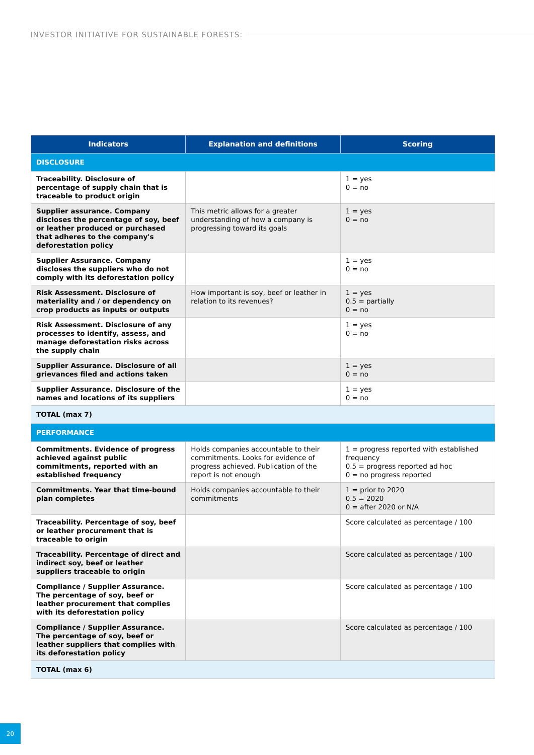INVESTOR INITIATIVE FOR SUSTAINABLE FORESTS:
| Indicators | Explanation and definitions | Scoring |
| --- | --- | --- |
| DISCLOSURE | | |
| Traceability. Disclosure of percentage of supply chain that is traceable to product origin | | 1 = yes 0 = no |
| Supplier assurance. Company discloses the percentage of soy, beef or leather produced or purchased that adheres to the company's deforestation policy | This metric allows for a greater understanding of how a company is progressing toward its goals | 1 = yes 0 = no |
| Supplier Assurance. Company discloses the suppliers who do not comply with its deforestation policy | | 1 = yes 0 = no |
| Risk Assessment. Disclosure of materiality and / or dependency on crop products as inputs or outputs | How important is soy, beef or leather in relation to its revenues? | 1 = yes 0.5 = partially 0 = no |
| Risk Assessment. Disclosure of any processes to identify, assess, and manage deforestation risks across the supply chain | | 1 = yes 0 = no |
| Supplier Assurance. Disclosure of all grievances filed and actions taken | | 1 = yes 0 = no |
| Supplier Assurance. Disclosure of the names and locations of its suppliers | | 1 = yes 0 = no |
| TOTAL (max 7) | | |
| PERFORMANCE | | |
| Commitments. Evidence of progress achieved against public commitments, reported with an established frequency | Holds companies accountable to their commitments. Looks for evidence of progress achieved. Publication of the report is not enough | 1 = progress reported with established frequency 0.5 = progress reported ad hoc 0 = no progress reported |
| Commitments. Year that time-bound plan completes | Holds companies accountable to their commitments | 1 = prior to 2020 0.5 = 2020 0 = after 2020 or N/A |
| Traceability. Percentage of soy, beef or leather procurement that is traceable to origin | | Score calculated as percentage / 100 |
| Traceability. Percentage of direct and indirect soy, beef or leather suppliers traceable to origin | | Score calculated as percentage / 100 |
| Compliance / Supplier Assurance. The percentage of soy, beef or leather procurement that complies with its deforestation policy | | Score calculated as percentage / 100 |
| Compliance / Supplier Assurance. The percentage of soy, beef or leather suppliers that complies with its deforestation policy | | Score calculated as percentage / 100 |
| TOTAL (max 6) | | |
20